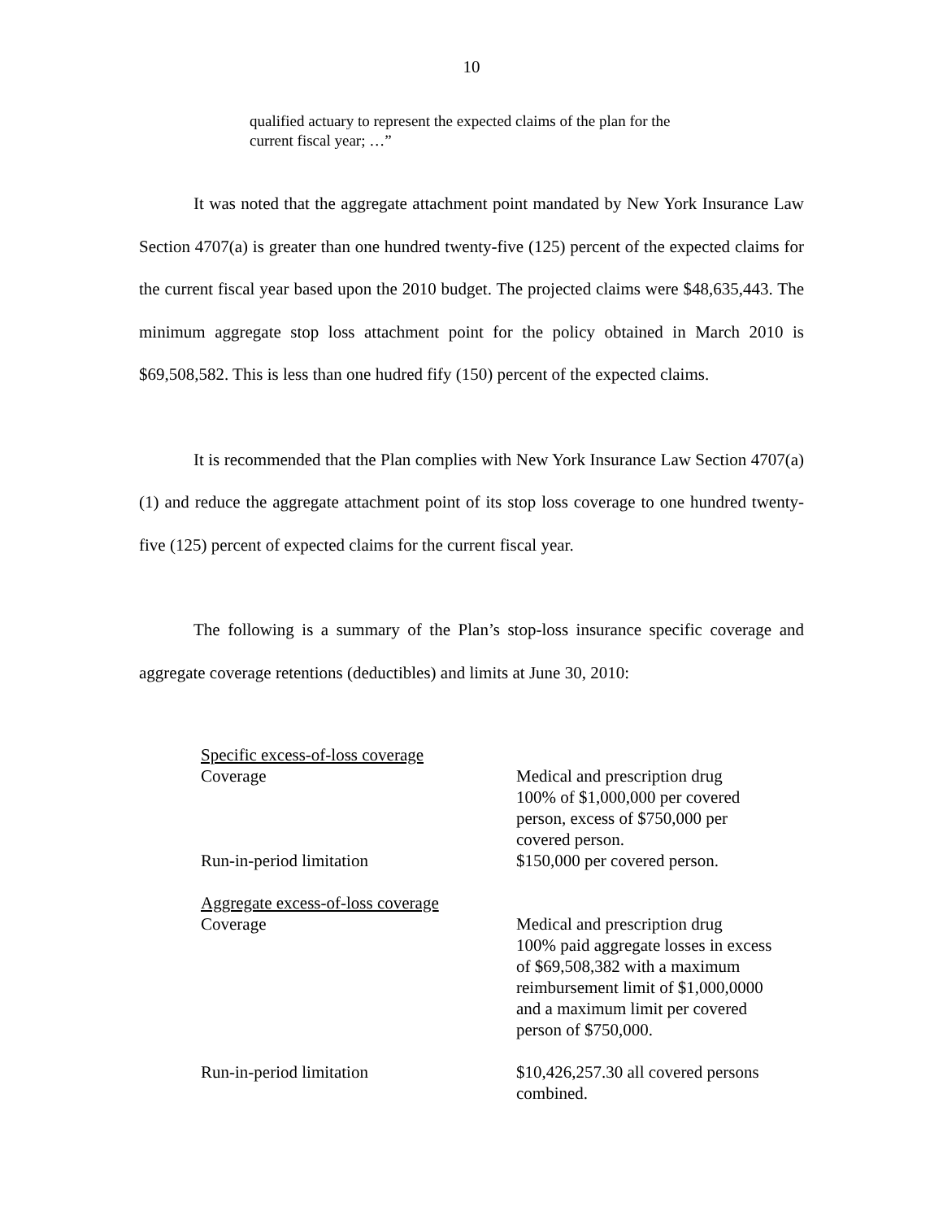10
qualified actuary to represent the expected claims of the plan for the current fiscal year; …”
It was noted that the aggregate attachment point mandated by New York Insurance Law Section 4707(a) is greater than one hundred twenty-five (125) percent of the expected claims for the current fiscal year based upon the 2010 budget. The projected claims were $48,635,443. The minimum aggregate stop loss attachment point for the policy obtained in March 2010 is $69,508,582. This is less than one hudred fify (150) percent of the expected claims.
It is recommended that the Plan complies with New York Insurance Law Section 4707(a)(1) and reduce the aggregate attachment point of its stop loss coverage to one hundred twenty-five (125) percent of expected claims for the current fiscal year.
The following is a summary of the Plan’s stop-loss insurance specific coverage and aggregate coverage retentions (deductibles) and limits at June 30, 2010:
| Specific excess-of-loss coverage | |
| Coverage | Medical and prescription drug 100% of $1,000,000 per covered person, excess of $750,000 per covered person. |
| Run-in-period limitation | $150,000 per covered person. |
| Aggregate excess-of-loss coverage | |
| Coverage | Medical and prescription drug 100% paid aggregate losses in excess of $69,508,382 with a maximum reimbursement limit of $1,000,0000 and a maximum limit per covered person of $750,000. |
| Run-in-period limitation | $10,426,257.30 all covered persons combined. |